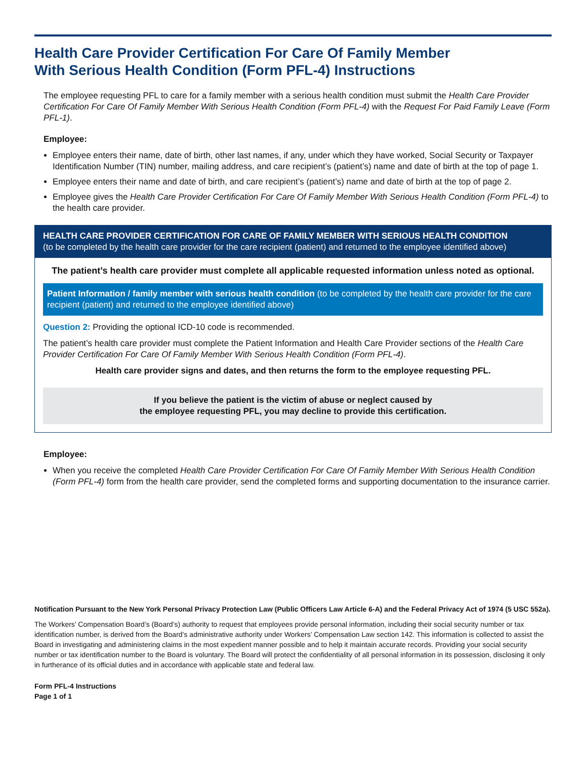Health Care Provider Certification For Care Of Family Member
With Serious Health Condition (Form PFL-4) Instructions
The employee requesting PFL to care for a family member with a serious health condition must submit the Health Care Provider Certification For Care Of Family Member With Serious Health Condition (Form PFL-4) with the Request For Paid Family Leave (Form PFL-1).
Employee:
Employee enters their name, date of birth, other last names, if any, under which they have worked, Social Security or Taxpayer Identification Number (TIN) number, mailing address, and care recipient’s (patient’s) name and date of birth at the top of page 1.
Employee enters their name and date of birth, and care recipient’s (patient’s) name and date of birth at the top of page 2.
Employee gives the Health Care Provider Certification For Care Of Family Member With Serious Health Condition (Form PFL-4) to the health care provider.
HEALTH CARE PROVIDER CERTIFICATION FOR CARE OF FAMILY MEMBER WITH SERIOUS HEALTH CONDITION
(to be completed by the health care provider for the care recipient (patient) and returned to the employee identified above)
The patient’s health care provider must complete all applicable requested information unless noted as optional.
Patient Information / family member with serious health condition (to be completed by the health care provider for the care recipient (patient) and returned to the employee identified above)
Question 2: Providing the optional ICD-10 code is recommended.
The patient’s health care provider must complete the Patient Information and Health Care Provider sections of the Health Care Provider Certification For Care Of Family Member With Serious Health Condition (Form PFL-4).
Health care provider signs and dates, and then returns the form to the employee requesting PFL.
If you believe the patient is the victim of abuse or neglect caused by
the employee requesting PFL, you may decline to provide this certification.
Employee:
When you receive the completed Health Care Provider Certification For Care Of Family Member With Serious Health Condition (Form PFL-4) form from the health care provider, send the completed forms and supporting documentation to the insurance carrier.
Notification Pursuant to the New York Personal Privacy Protection Law (Public Officers Law Article 6-A) and the Federal Privacy Act of 1974 (5 USC 552a).
The Workers’ Compensation Board’s (Board’s) authority to request that employees provide personal information, including their social security number or tax identification number, is derived from the Board’s administrative authority under Workers’ Compensation Law section 142. This information is collected to assist the Board in investigating and administering claims in the most expedient manner possible and to help it maintain accurate records. Providing your social security number or tax identification number to the Board is voluntary. The Board will protect the confidentiality of all personal information in its possession, disclosing it only in furtherance of its official duties and in accordance with applicable state and federal law.
Form PFL-4 Instructions
Page 1 of 1